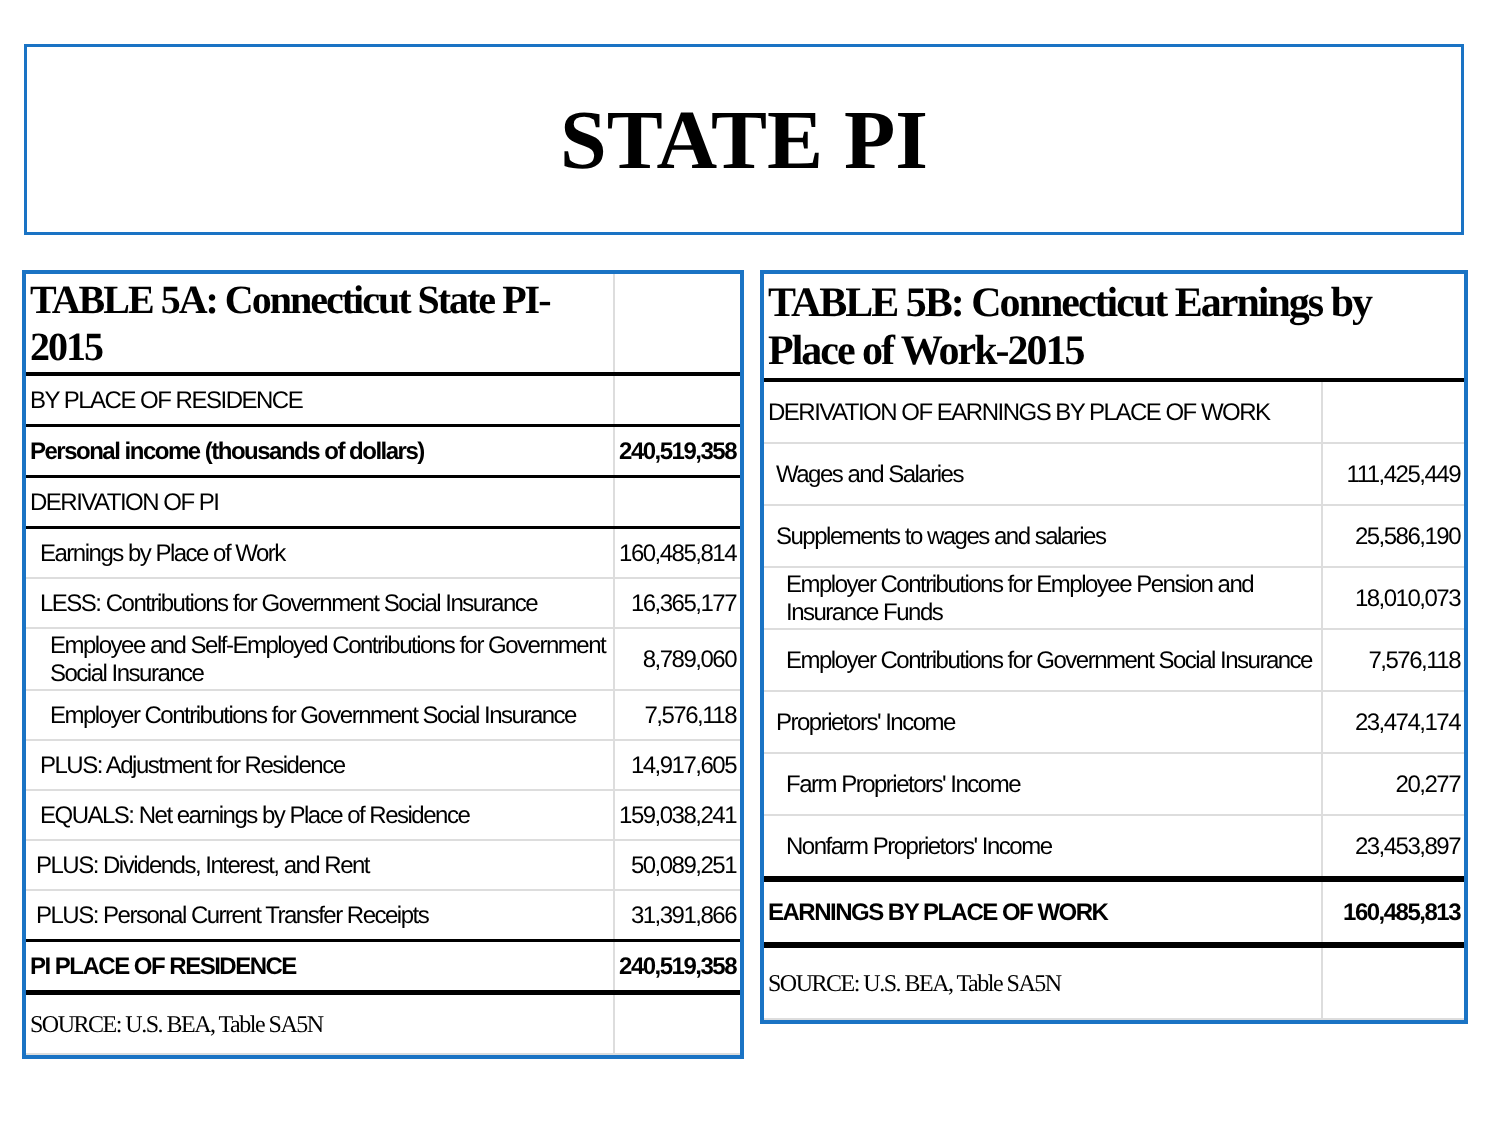STATE PI
| TABLE 5A: Connecticut State PI-2015 | |
| BY PLACE OF RESIDENCE | |
| Personal income (thousands of dollars) | 240,519,358 |
| DERIVATION OF PI | |
| Earnings by Place of Work | 160,485,814 |
| LESS: Contributions for Government Social Insurance | 16,365,177 |
| Employee and Self-Employed Contributions for Government Social Insurance | 8,789,060 |
| Employer Contributions for Government Social Insurance | 7,576,118 |
| PLUS: Adjustment for Residence | 14,917,605 |
| EQUALS: Net earnings by Place of Residence | 159,038,241 |
| PLUS: Dividends, Interest, and Rent | 50,089,251 |
| PLUS: Personal Current Transfer Receipts | 31,391,866 |
| PI PLACE OF RESIDENCE | 240,519,358 |
| SOURCE: U.S. BEA, Table SA5N | |
| TABLE 5B: Connecticut Earnings by Place of Work-2015 | |
| DERIVATION OF EARNINGS BY PLACE OF WORK | |
| Wages and Salaries | 111,425,449 |
| Supplements to wages and salaries | 25,586,190 |
| Employer Contributions for Employee Pension and Insurance Funds | 18,010,073 |
| Employer Contributions for Government Social Insurance | 7,576,118 |
| Proprietors' Income | 23,474,174 |
| Farm Proprietors' Income | 20,277 |
| Nonfarm Proprietors' Income | 23,453,897 |
| EARNINGS BY PLACE OF WORK | 160,485,813 |
| SOURCE: U.S. BEA, Table SA5N | |